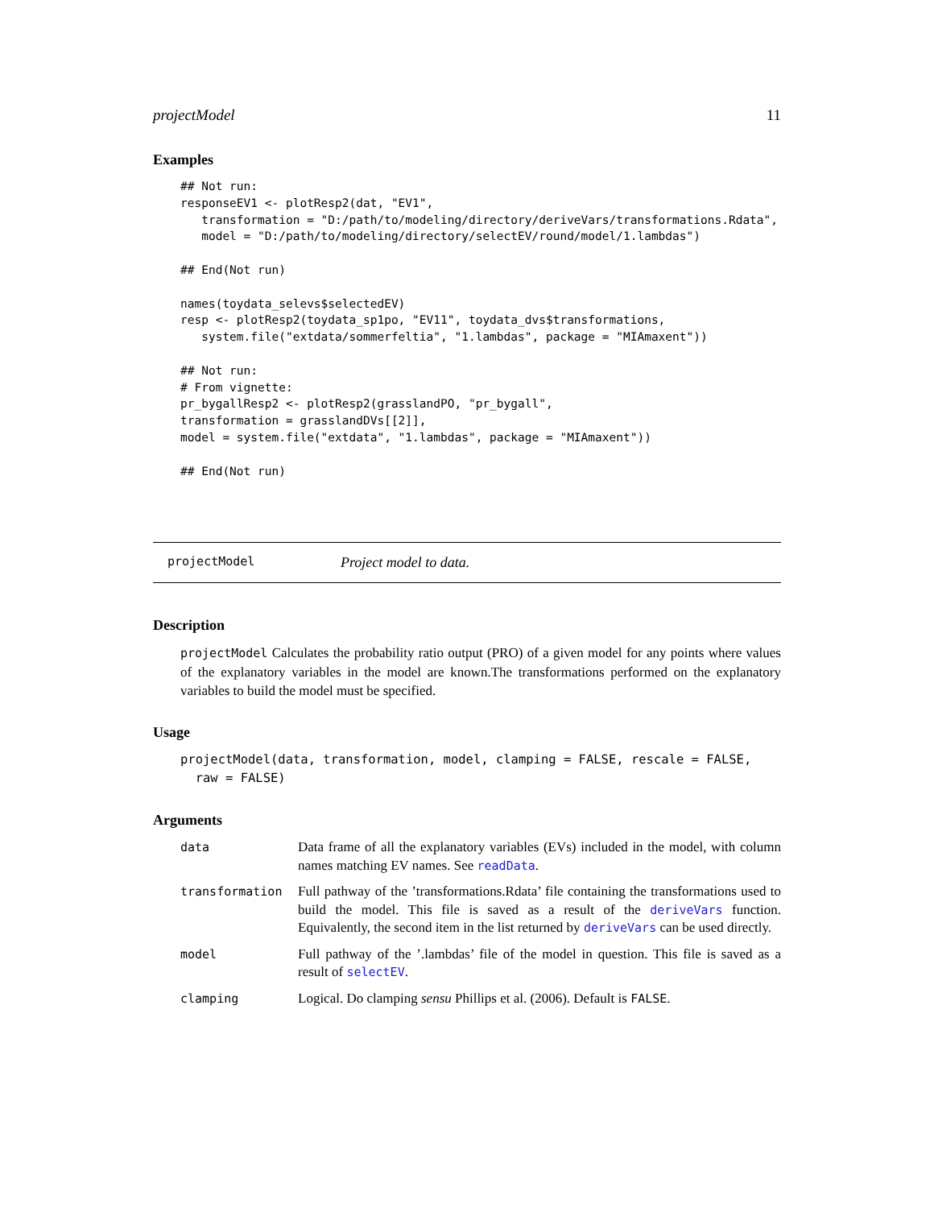projectModel 11
Examples
## Not run:
responseEV1 <- plotResp2(dat, "EV1",
   transformation = "D:/path/to/modeling/directory/deriveVars/transformations.Rdata",
   model = "D:/path/to/modeling/directory/selectEV/round/model/1.lambdas")

## End(Not run)

names(toydata_selevs$selectedEV)
resp <- plotResp2(toydata_sp1po, "EV11", toydata_dvs$transformations,
   system.file("extdata/sommerfeltia", "1.lambdas", package = "MIAmaxent"))

## Not run:
# From vignette:
pr_bygallResp2 <- plotResp2(grasslandPO, "pr_bygall",
transformation = grasslandDVs[[2]],
model = system.file("extdata", "1.lambdas", package = "MIAmaxent"))

## End(Not run)
projectModel Project model to data.
Description
projectModel Calculates the probability ratio output (PRO) of a given model for any points where values of the explanatory variables in the model are known.The transformations performed on the explanatory variables to build the model must be specified.
Usage
projectModel(data, transformation, model, clamping = FALSE, rescale = FALSE,
  raw = FALSE)
Arguments
| data | Data frame of all the explanatory variables (EVs) included in the model, with column names matching EV names. See readData . |
| transformation | Full pathway of the ’transformations.Rdata’ file containing the transformations used to build the model. This file is saved as a result of the deriveVars function. Equivalently, the second item in the list returned by deriveVars can be used directly. |
| model | Full pathway of the ’.lambdas’ file of the model in question. This file is saved as a result of selectEV . |
| clamping | Logical. Do clamping sensu Phillips et al. (2006). Default is FALSE . |